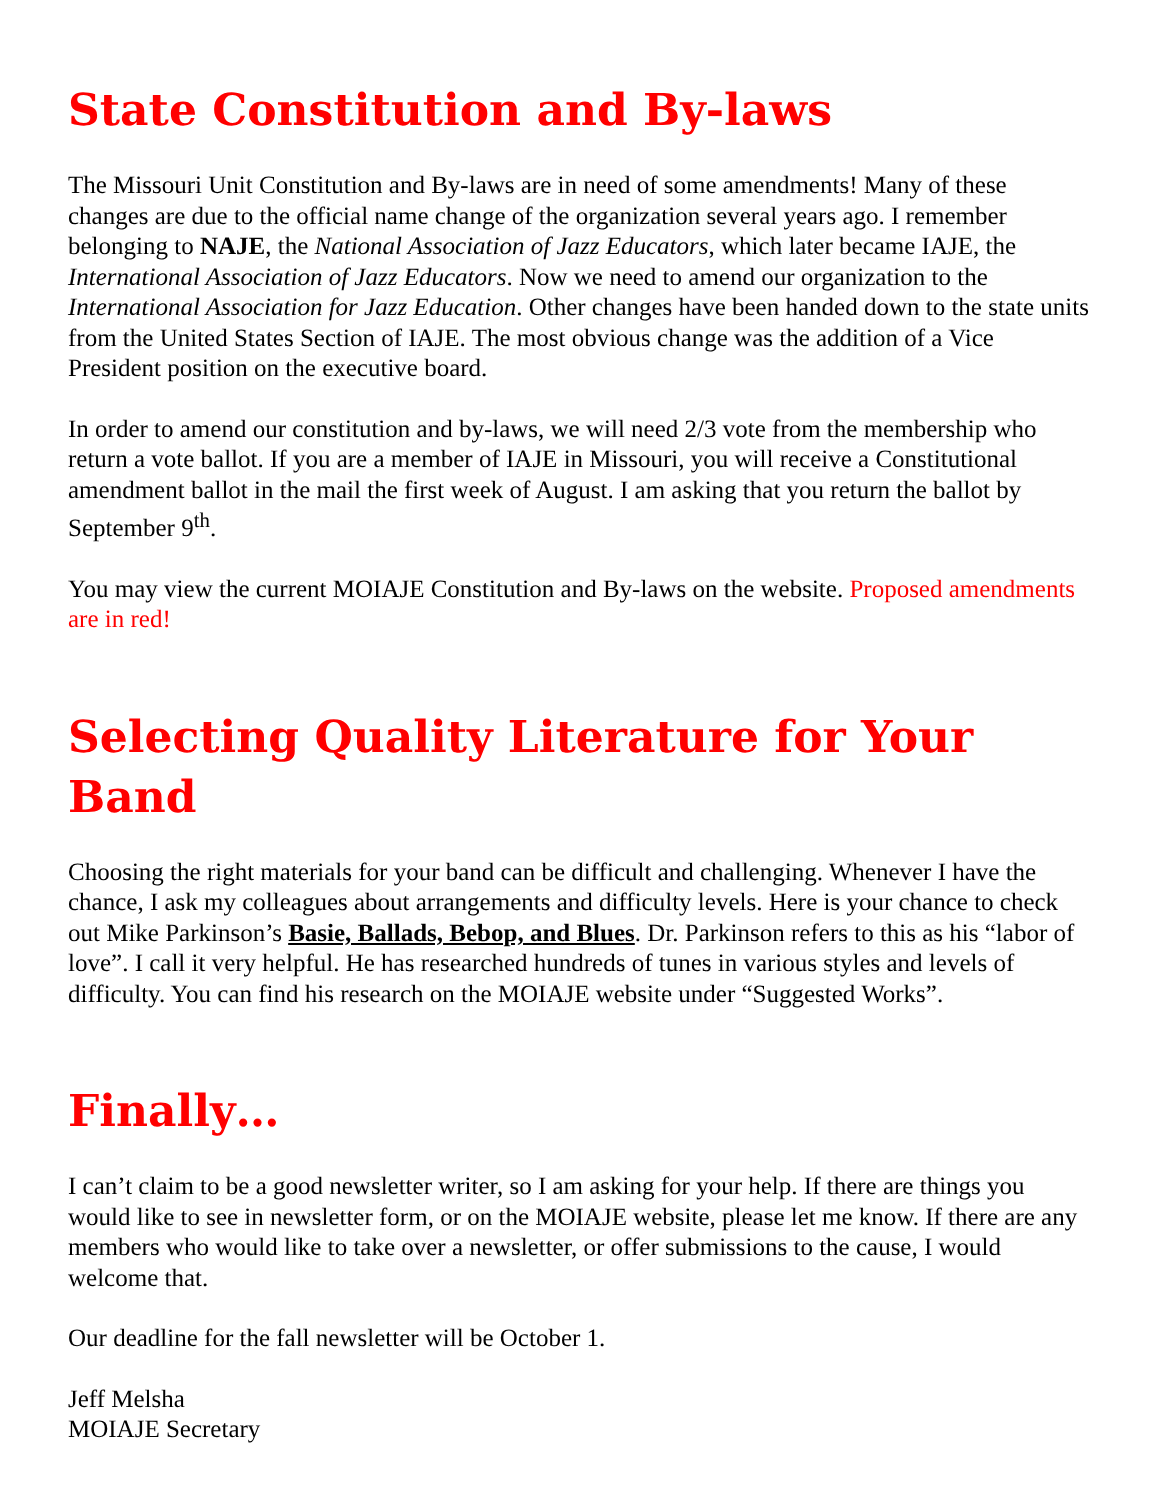State Constitution and By-laws
The Missouri Unit Constitution and By-laws are in need of some amendments! Many of these changes are due to the official name change of the organization several years ago. I remember belonging to NAJE, the National Association of Jazz Educators, which later became IAJE, the International Association of Jazz Educators. Now we need to amend our organization to the International Association for Jazz Education. Other changes have been handed down to the state units from the United States Section of IAJE. The most obvious change was the addition of a Vice President position on the executive board.
In order to amend our constitution and by-laws, we will need 2/3 vote from the membership who return a vote ballot. If you are a member of IAJE in Missouri, you will receive a Constitutional amendment ballot in the mail the first week of August. I am asking that you return the ballot by September 9<sup>th</sup>.
You may view the current MOIAJE Constitution and By-laws on the website. Proposed amendments are in red!
Selecting Quality Literature for Your Band
Choosing the right materials for your band can be difficult and challenging. Whenever I have the chance, I ask my colleagues about arrangements and difficulty levels. Here is your chance to check out Mike Parkinson’s Basie, Ballads, Bebop, and Blues. Dr. Parkinson refers to this as his “labor of love”. I call it very helpful. He has researched hundreds of tunes in various styles and levels of difficulty. You can find his research on the MOIAJE website under “Suggested Works”.
Finally…
I can’t claim to be a good newsletter writer, so I am asking for your help. If there are things you would like to see in newsletter form, or on the MOIAJE website, please let me know. If there are any members who would like to take over a newsletter, or offer submissions to the cause, I would welcome that.
Our deadline for the fall newsletter will be October 1.
Jeff Melsha
MOIAJE Secretary